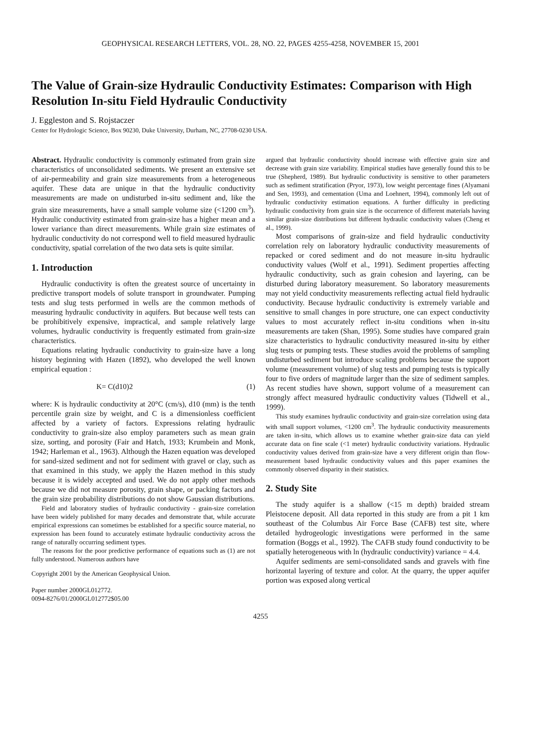GEOPHYSICAL RESEARCH LETTERS, VOL. 28, NO. 22, PAGES 4255-4258, NOVEMBER 15, 2001
The Value of Grain-size Hydraulic Conductivity Estimates: Comparison with High Resolution In-situ Field Hydraulic Conductivity
J. Eggleston and S. Rojstaczer
Center for Hydrologic Science, Box 90230, Duke University, Durham, NC, 27708-0230 USA.
Abstract. Hydraulic conductivity is commonly estimated from grain size characteristics of unconsolidated sediments. We present an extensive set of air-permeability and grain size measurements from a heterogeneous aquifer. These data are unique in that the hydraulic conductivity measurements are made on undisturbed in-situ sediment and, like the grain size measurements, have a small sample volume size (<1200 cm<sup>3</sup>). Hydraulic conductivity estimated from grain-size has a higher mean and a lower variance than direct measurements. While grain size estimates of hydraulic conductivity do not correspond well to field measured hydraulic conductivity, spatial correlation of the two data sets is quite similar.
1. Introduction
Hydraulic conductivity is often the greatest source of uncertainty in predictive transport models of solute transport in groundwater. Pumping tests and slug tests performed in wells are the common methods of measuring hydraulic conductivity in aquifers. But because well tests can be prohibitively expensive, impractical, and sample relatively large volumes, hydraulic conductivity is frequently estimated from grain-size characteristics.
Equations relating hydraulic conductivity to grain-size have a long history beginning with Hazen (1892), who developed the well known empirical equation :
K= C(d10)2 (1)
where: K is hydraulic conductivity at 20°C (cm/s), d10 (mm) is the tenth percentile grain size by weight, and C is a dimensionless coefficient affected by a variety of factors. Expressions relating hydraulic conductivity to grain-size also employ parameters such as mean grain size, sorting, and porosity (Fair and Hatch, 1933; Krumbein and Monk, 1942; Harleman et al., 1963). Although the Hazen equation was developed for sand-sized sediment and not for sediment with gravel or clay, such as that examined in this study, we apply the Hazen method in this study because it is widely accepted and used. We do not apply other methods because we did not measure porosity, grain shape, or packing factors and the grain size probability distributions do not show Gaussian distributions.
Field and laboratory studies of hydraulic conductivity - grain-size correlation have been widely published for many decades and demonstrate that, while accurate empirical expressions can sometimes be established for a specific source material, no expression has been found to accurately estimate hydraulic conductivity across the range of naturally occurring sediment types.
The reasons for the poor predictive performance of equations such as (1) are not fully understood. Numerous authors have
Copyright 2001 by the American Geophysical Union.
Paper number 2000GL012772.
0094-8276/01/2000GL012772$05.00
argued that hydraulic conductivity should increase with effective grain size and decrease with grain size variability. Empirical studies have generally found this to be true (Shepherd, 1989). But hydraulic conductivity is sensitive to other parameters such as sediment stratification (Pryor, 1973), low weight percentage fines (Alyamani and Sen, 1993), and cementation (Uma and Loehnert, 1994), commonly left out of hydraulic conductivity estimation equations. A further difficulty in predicting hydraulic conductivity from grain size is the occurrence of different materials having similar grain-size distributions but different hydraulic conductivity values (Cheng et al., 1999).
Most comparisons of grain-size and field hydraulic conductivity correlation rely on laboratory hydraulic conductivity measurements of repacked or cored sediment and do not measure in-situ hydraulic conductivity values (Wolf et al., 1991). Sediment properties affecting hydraulic conductivity, such as grain cohesion and layering, can be disturbed during laboratory measurement. So laboratory measurements may not yield conductivity measurements reflecting actual field hydraulic conductivity. Because hydraulic conductivity is extremely variable and sensitive to small changes in pore structure, one can expect conductivity values to most accurately reflect in-situ conditions when in-situ measurements are taken (Shan, 1995). Some studies have compared grain size characteristics to hydraulic conductivity measured in-situ by either slug tests or pumping tests. These studies avoid the problems of sampling undisturbed sediment but introduce scaling problems because the support volume (measurement volume) of slug tests and pumping tests is typically four to five orders of magnitude larger than the size of sediment samples. As recent studies have shown, support volume of a measurement can strongly affect measured hydraulic conductivity values (Tidwell et al., 1999).
This study examines hydraulic conductivity and grain-size correlation using data with small support volumes, <1200 cm<sup>3</sup>. The hydraulic conductivity measurements are taken in-situ, which allows us to examine whether grain-size data can yield accurate data on fine scale (<1 meter) hydraulic conductivity variations. Hydraulic conductivity values derived from grain-size have a very different origin than flow-measurement based hydraulic conductivity values and this paper examines the commonly observed disparity in their statistics.
2. Study Site
The study aquifer is a shallow (<15 m depth) braided stream Pleistocene deposit. All data reported in this study are from a pit 1 km southeast of the Columbus Air Force Base (CAFB) test site, where detailed hydrogeologic investigations were performed in the same formation (Boggs et al., 1992). The CAFB study found conductivity to be spatially heterogeneous with ln (hydraulic conductivity) variance = 4.4.
Aquifer sediments are semi-consolidated sands and gravels with fine horizontal layering of texture and color. At the quarry, the upper aquifer portion was exposed along vertical
4255